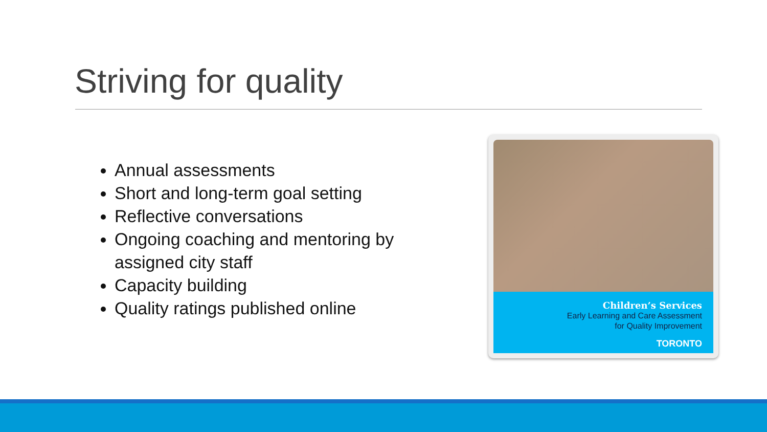Striving for quality
Annual assessments
Short and long-term goal setting
Reflective conversations
Ongoing coaching and mentoring by assigned city staff
Capacity building
Quality ratings published online
Children’s Services
Early Learning and Care Assessment
for Quality Improvement
TORONTO